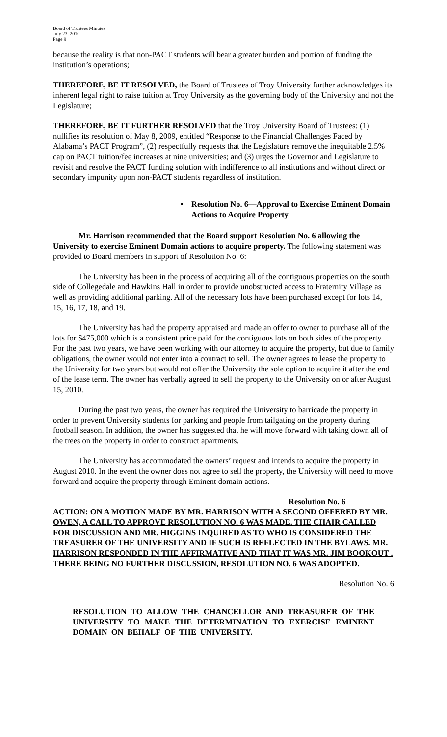Board of Trustees Minutes
July 23, 2010
Page 9
because the reality is that non-PACT students will bear a greater burden and portion of funding the institution’s operations;
THEREFORE, BE IT RESOLVED, the Board of Trustees of Troy University further acknowledges its inherent legal right to raise tuition at Troy University as the governing body of the University and not the Legislature;
THEREFORE, BE IT FURTHER RESOLVED that the Troy University Board of Trustees: (1) nullifies its resolution of May 8, 2009, entitled “Response to the Financial Challenges Faced by Alabama’s PACT Program”, (2) respectfully requests that the Legislature remove the inequitable 2.5% cap on PACT tuition/fee increases at nine universities; and (3) urges the Governor and Legislature to revisit and resolve the PACT funding solution with indifference to all institutions and without direct or secondary impunity upon non-PACT students regardless of institution.
• Resolution No. 6—Approval to Exercise Eminent Domain Actions to Acquire Property
Mr. Harrison recommended that the Board support Resolution No. 6 allowing the University to exercise Eminent Domain actions to acquire property. The following statement was provided to Board members in support of Resolution No. 6:
The University has been in the process of acquiring all of the contiguous properties on the south side of Collegedale and Hawkins Hall in order to provide unobstructed access to Fraternity Village as well as providing additional parking. All of the necessary lots have been purchased except for lots 14, 15, 16, 17, 18, and 19.
The University has had the property appraised and made an offer to owner to purchase all of the lots for $475,000 which is a consistent price paid for the contiguous lots on both sides of the property. For the past two years, we have been working with our attorney to acquire the property, but due to family obligations, the owner would not enter into a contract to sell. The owner agrees to lease the property to the University for two years but would not offer the University the sole option to acquire it after the end of the lease term. The owner has verbally agreed to sell the property to the University on or after August 15, 2010.
During the past two years, the owner has required the University to barricade the property in order to prevent University students for parking and people from tailgating on the property during football season. In addition, the owner has suggested that he will move forward with taking down all of the trees on the property in order to construct apartments.
The University has accommodated the owners’ request and intends to acquire the property in August 2010. In the event the owner does not agree to sell the property, the University will need to move forward and acquire the property through Eminent domain actions.
Resolution No. 6
ACTION: ON A MOTION MADE BY MR. HARRISON WITH A SECOND OFFERED BY MR. OWEN, A CALL TO APPROVE RESOLUTION NO. 6 WAS MADE. THE CHAIR CALLED FOR DISCUSSION AND MR. HIGGINS INQUIRED AS TO WHO IS CONSIDERED THE TREASURER OF THE UNIVERSITY AND IF SUCH IS REFLECTED IN THE BYLAWS. MR. HARRISON RESPONDED IN THE AFFIRMATIVE AND THAT IT WAS MR. JIM BOOKOUT . THERE BEING NO FURTHER DISCUSSION, RESOLUTION NO. 6 WAS ADOPTED.
Resolution No. 6
RESOLUTION TO ALLOW THE CHANCELLOR AND TREASURER OF THE UNIVERSITY TO MAKE THE DETERMINATION TO EXERCISE EMINENT DOMAIN ON BEHALF OF THE UNIVERSITY.